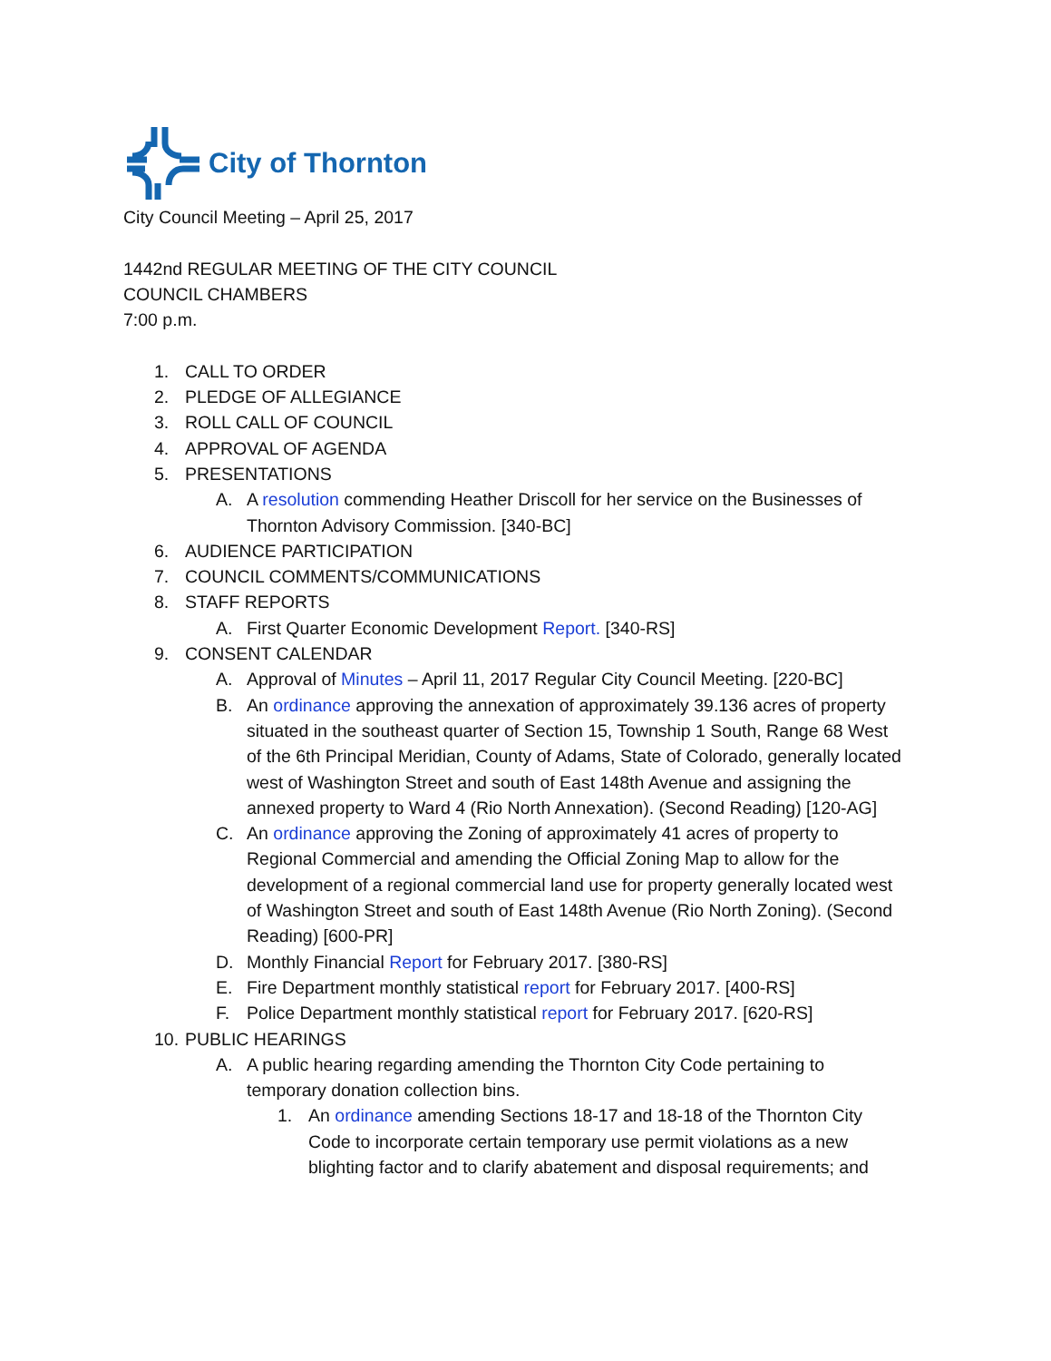City of Thornton
City Council Meeting – April 25, 2017
1442nd REGULAR MEETING OF THE CITY COUNCIL
COUNCIL CHAMBERS
7:00 p.m.
1. CALL TO ORDER
2. PLEDGE OF ALLEGIANCE
3. ROLL CALL OF COUNCIL
4. APPROVAL OF AGENDA
5. PRESENTATIONS
A. A resolution commending Heather Driscoll for her service on the Businesses of Thornton Advisory Commission. [340-BC]
6. AUDIENCE PARTICIPATION
7. COUNCIL COMMENTS/COMMUNICATIONS
8. STAFF REPORTS
A. First Quarter Economic Development Report. [340-RS]
9. CONSENT CALENDAR
A. Approval of Minutes – April 11, 2017 Regular City Council Meeting. [220-BC]
B. An ordinance approving the annexation of approximately 39.136 acres of property situated in the southeast quarter of Section 15, Township 1 South, Range 68 West of the 6th Principal Meridian, County of Adams, State of Colorado, generally located west of Washington Street and south of East 148th Avenue and assigning the annexed property to Ward 4 (Rio North Annexation). (Second Reading) [120-AG]
C. An ordinance approving the Zoning of approximately 41 acres of property to Regional Commercial and amending the Official Zoning Map to allow for the development of a regional commercial land use for property generally located west of Washington Street and south of East 148th Avenue (Rio North Zoning). (Second Reading) [600-PR]
D. Monthly Financial Report for February 2017. [380-RS]
E. Fire Department monthly statistical report for February 2017. [400-RS]
F. Police Department monthly statistical report for February 2017. [620-RS]
10. PUBLIC HEARINGS
A. A public hearing regarding amending the Thornton City Code pertaining to temporary donation collection bins.
1. An ordinance amending Sections 18-17 and 18-18 of the Thornton City Code to incorporate certain temporary use permit violations as a new blighting factor and to clarify abatement and disposal requirements; and